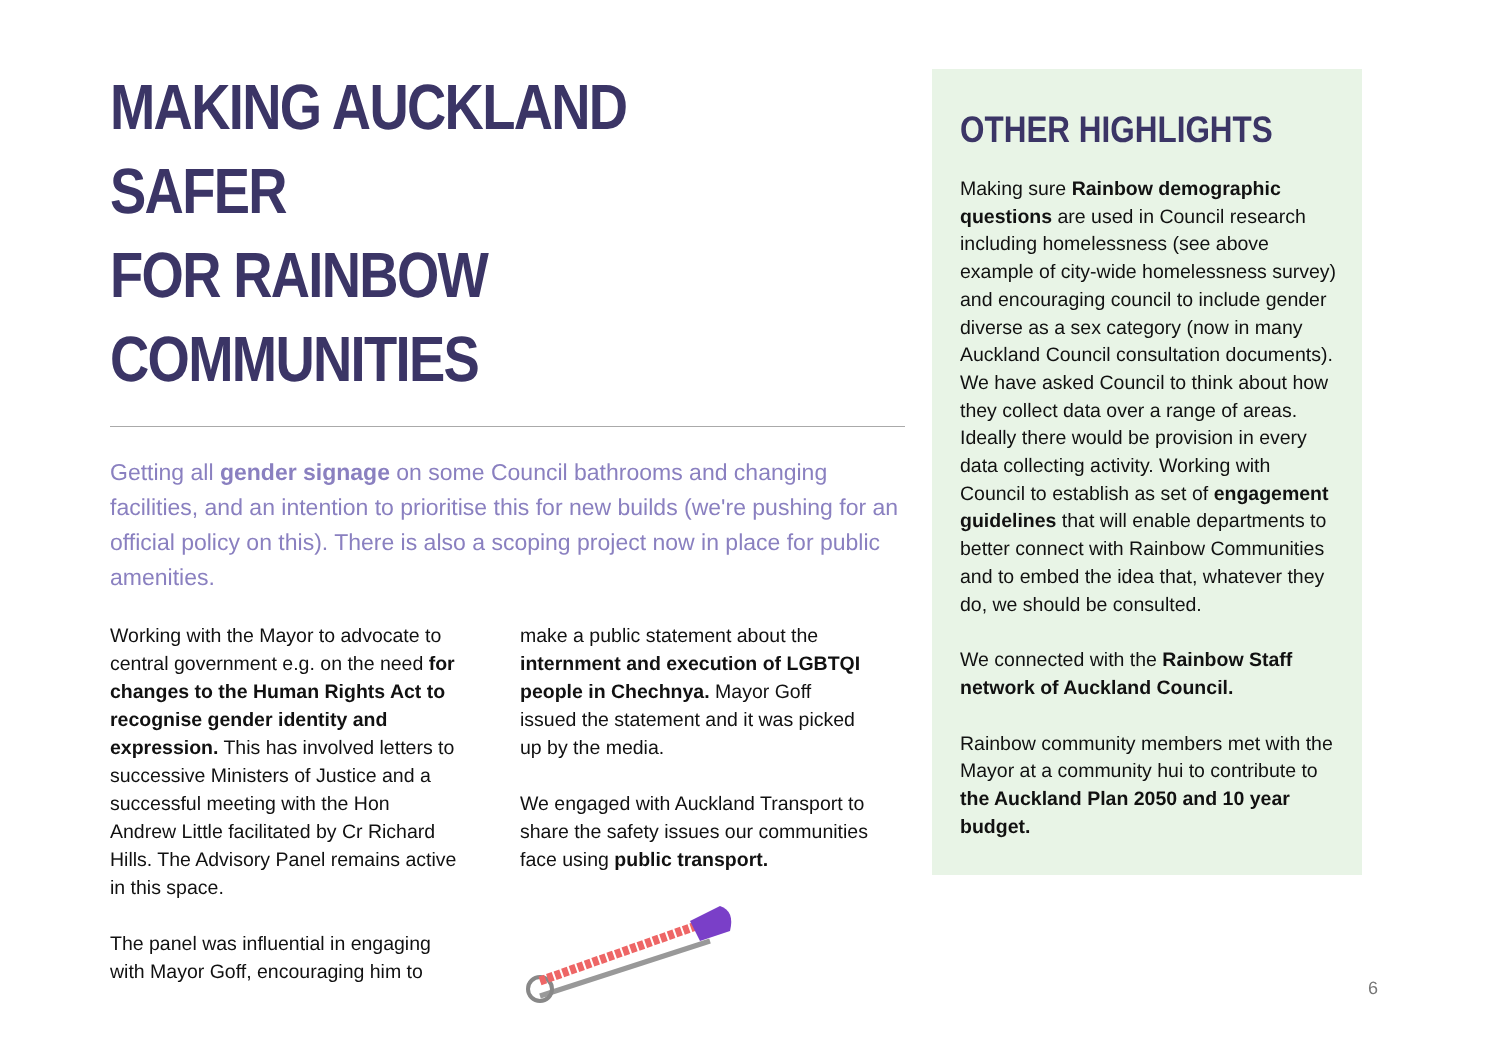MAKING AUCKLAND SAFER
FOR RAINBOW COMMUNITIES
Getting all gender signage on some Council bathrooms and changing facilities, and an intention to prioritise this for new builds (we're pushing for an official policy on this). There is also a scoping project now in place for public amenities.
Working with the Mayor to advocate to central government e.g. on the need for changes to the Human Rights Act to recognise gender identity and expression. This has involved letters to successive Ministers of Justice and a successful meeting with the Hon Andrew Little facilitated by Cr Richard Hills. The Advisory Panel remains active in this space.
The panel was influential in engaging with Mayor Goff, encouraging him to
make a public statement about the internment and execution of LGBTQI people in Chechnya. Mayor Goff issued the statement and it was picked up by the media.
We engaged with Auckland Transport to share the safety issues our communities face using public transport.
OTHER HIGHLIGHTS
Making sure Rainbow demographic questions are used in Council research including homelessness (see above example of city-wide homelessness survey) and encouraging council to include gender diverse as a sex category (now in many Auckland Council consultation documents). We have asked Council to think about how they collect data over a range of areas. Ideally there would be provision in every data collecting activity. Working with Council to establish as set of engagement guidelines that will enable departments to better connect with Rainbow Communities and to embed the idea that, whatever they do, we should be consulted.
We connected with the Rainbow Staff network of Auckland Council.
Rainbow community members met with the Mayor at a community hui to contribute to the Auckland Plan 2050 and 10 year budget.
6